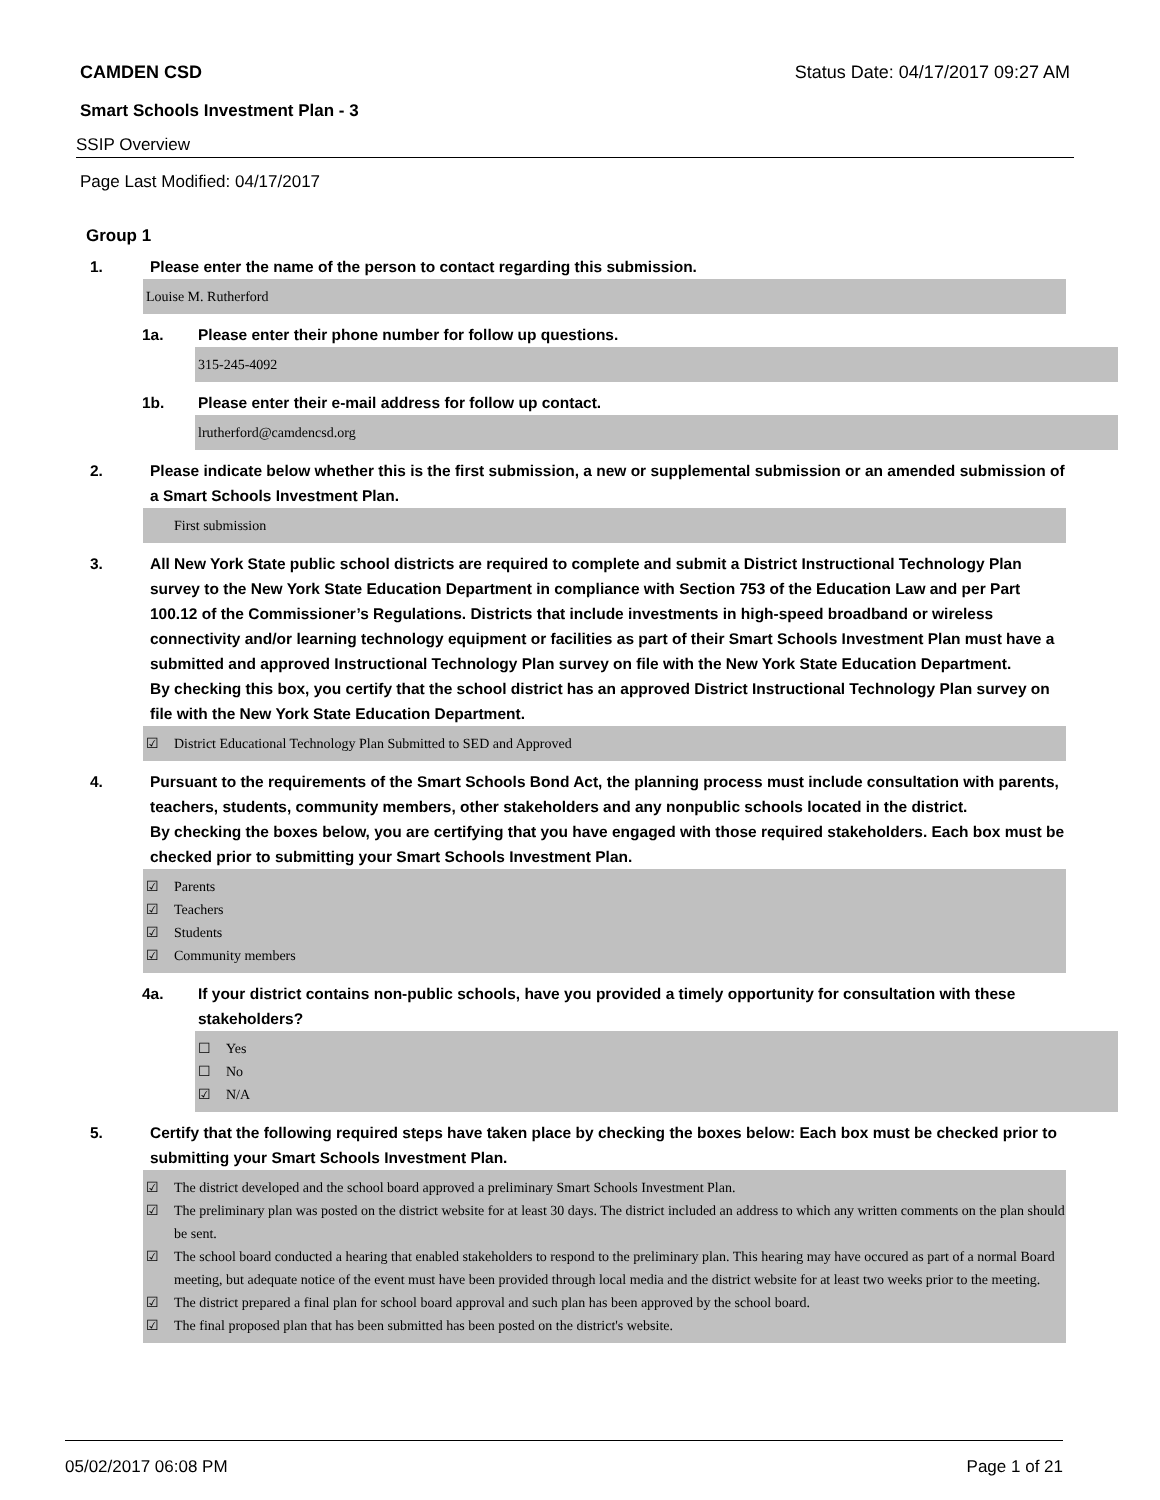CAMDEN CSD Status Date: 04/17/2017 09:27 AM
Smart Schools Investment Plan - 3
SSIP Overview
Page Last Modified: 04/17/2017
Group 1
1. Please enter the name of the person to contact regarding this submission.
Louise M. Rutherford
1a. Please enter their phone number for follow up questions.
315-245-4092
1b. Please enter their e-mail address for follow up contact.
lrutherford@camdencsd.org
2. Please indicate below whether this is the first submission, a new or supplemental submission or an amended submission of a Smart Schools Investment Plan.
First submission
3. All New York State public school districts are required to complete and submit a District Instructional Technology Plan survey to the New York State Education Department in compliance with Section 753 of the Education Law and per Part 100.12 of the Commissioner’s Regulations. Districts that include investments in high-speed broadband or wireless connectivity and/or learning technology equipment or facilities as part of their Smart Schools Investment Plan must have a submitted and approved Instructional Technology Plan survey on file with the New York State Education Department.
By checking this box, you certify that the school district has an approved District Instructional Technology Plan survey on file with the New York State Education Department.
☑ District Educational Technology Plan Submitted to SED and Approved
4. Pursuant to the requirements of the Smart Schools Bond Act, the planning process must include consultation with parents, teachers, students, community members, other stakeholders and any nonpublic schools located in the district.
By checking the boxes below, you are certifying that you have engaged with those required stakeholders. Each box must be checked prior to submitting your Smart Schools Investment Plan.
☑ Parents
☑ Teachers
☑ Students
☑ Community members
4a. If your district contains non-public schools, have you provided a timely opportunity for consultation with these stakeholders?
☐ Yes
☐ No
☑ N/A
5. Certify that the following required steps have taken place by checking the boxes below: Each box must be checked prior to submitting your Smart Schools Investment Plan.
☑ The district developed and the school board approved a preliminary Smart Schools Investment Plan.
☑ The preliminary plan was posted on the district website for at least 30 days. The district included an address to which any written comments on the plan should be sent.
☑ The school board conducted a hearing that enabled stakeholders to respond to the preliminary plan. This hearing may have occured as part of a normal Board meeting, but adequate notice of the event must have been provided through local media and the district website for at least two weeks prior to the meeting.
☑ The district prepared a final plan for school board approval and such plan has been approved by the school board.
☑ The final proposed plan that has been submitted has been posted on the district's website.
05/02/2017 06:08 PM Page 1 of 21